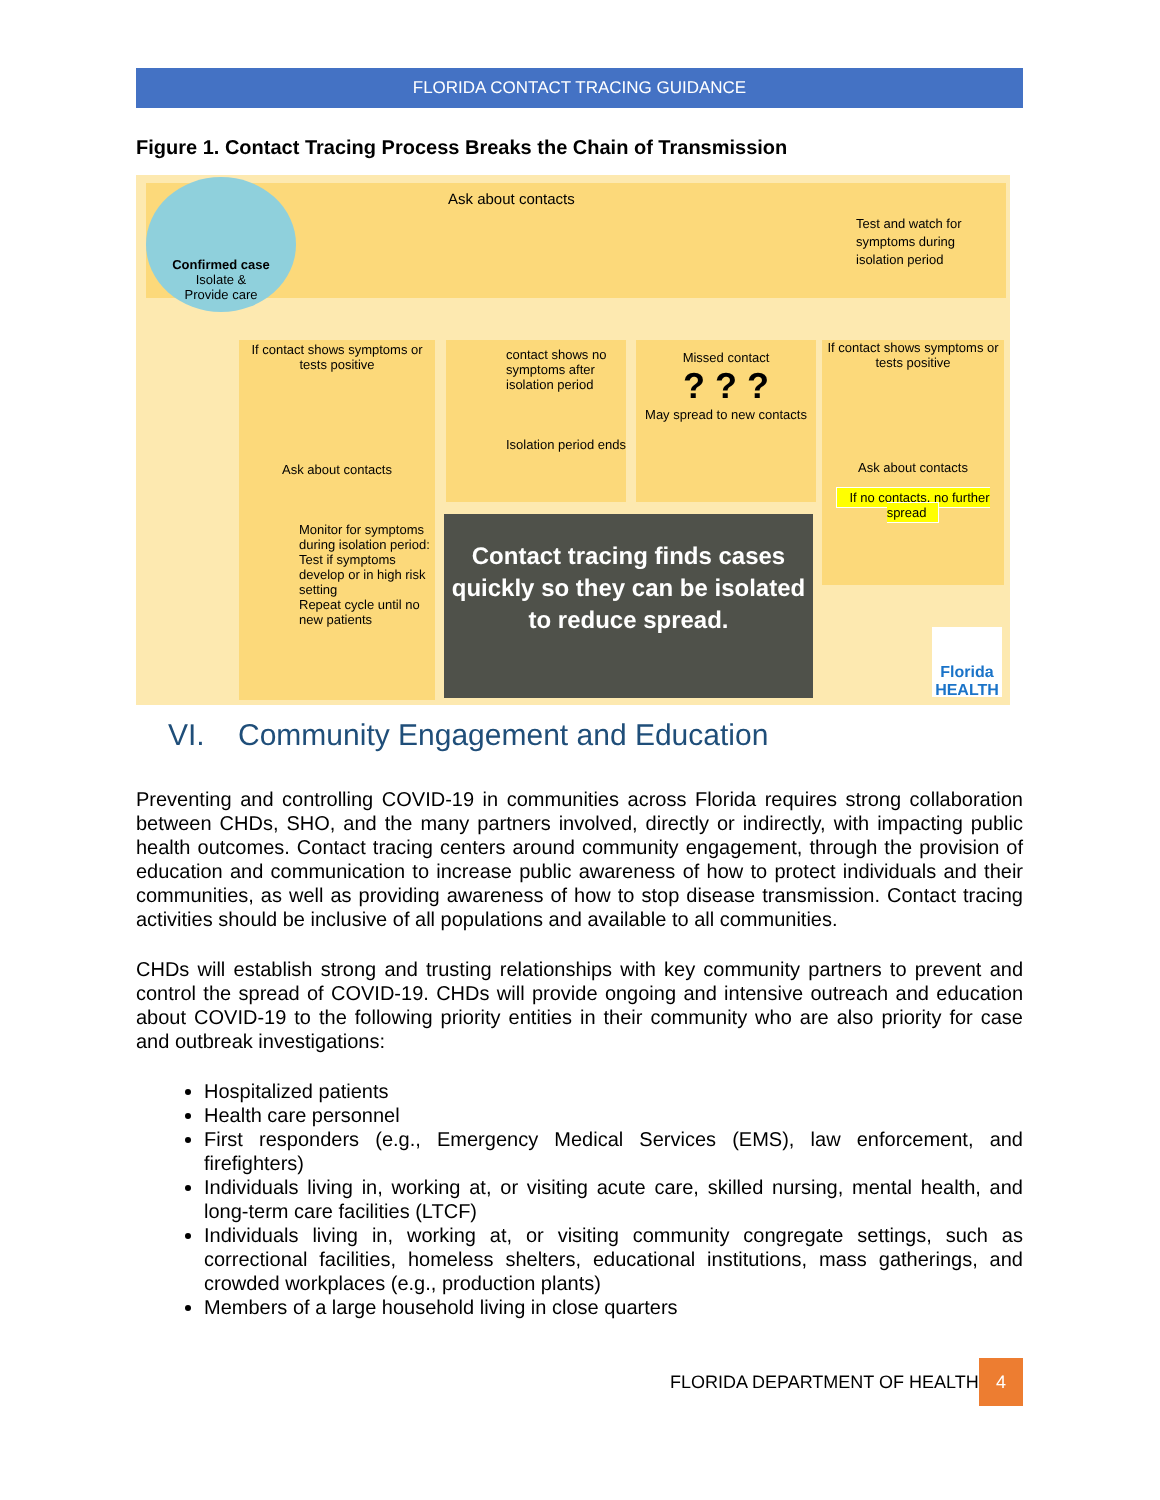FLORIDA CONTACT TRACING GUIDANCE
Figure 1. Contact Tracing Process Breaks the Chain of Transmission
Confirmed case
Isolate &
Provide care
Ask about contacts
Test and watch for symptoms during isolation period
If contact shows symptoms or tests positive
Ask about contacts
Monitor for symptoms during isolation period: Test if symptoms develop or in high risk setting
Repeat cycle until no new patients
contact shows no symptoms after isolation period
Isolation period ends
Missed contact
? ? ?
May spread to new contacts
If contact shows symptoms or tests positive
Ask about contacts
If no contacts, no further spread
Contact tracing finds cases quickly so they can be isolated to reduce spread.
Florida HEALTH
VI. Community Engagement and Education
Preventing and controlling COVID-19 in communities across Florida requires strong collaboration between CHDs, SHO, and the many partners involved, directly or indirectly, with impacting public health outcomes. Contact tracing centers around community engagement, through the provision of education and communication to increase public awareness of how to protect individuals and their communities, as well as providing awareness of how to stop disease transmission. Contact tracing activities should be inclusive of all populations and available to all communities.
CHDs will establish strong and trusting relationships with key community partners to prevent and control the spread of COVID-19. CHDs will provide ongoing and intensive outreach and education about COVID-19 to the following priority entities in their community who are also priority for case and outbreak investigations:
Hospitalized patients
Health care personnel
First responders (e.g., Emergency Medical Services (EMS), law enforcement, and firefighters)
Individuals living in, working at, or visiting acute care, skilled nursing, mental health, and long-term care facilities (LTCF)
Individuals living in, working at, or visiting community congregate settings, such as correctional facilities, homeless shelters, educational institutions, mass gatherings, and crowded workplaces (e.g., production plants)
Members of a large household living in close quarters
FLORIDA DEPARTMENT OF HEALTH 4